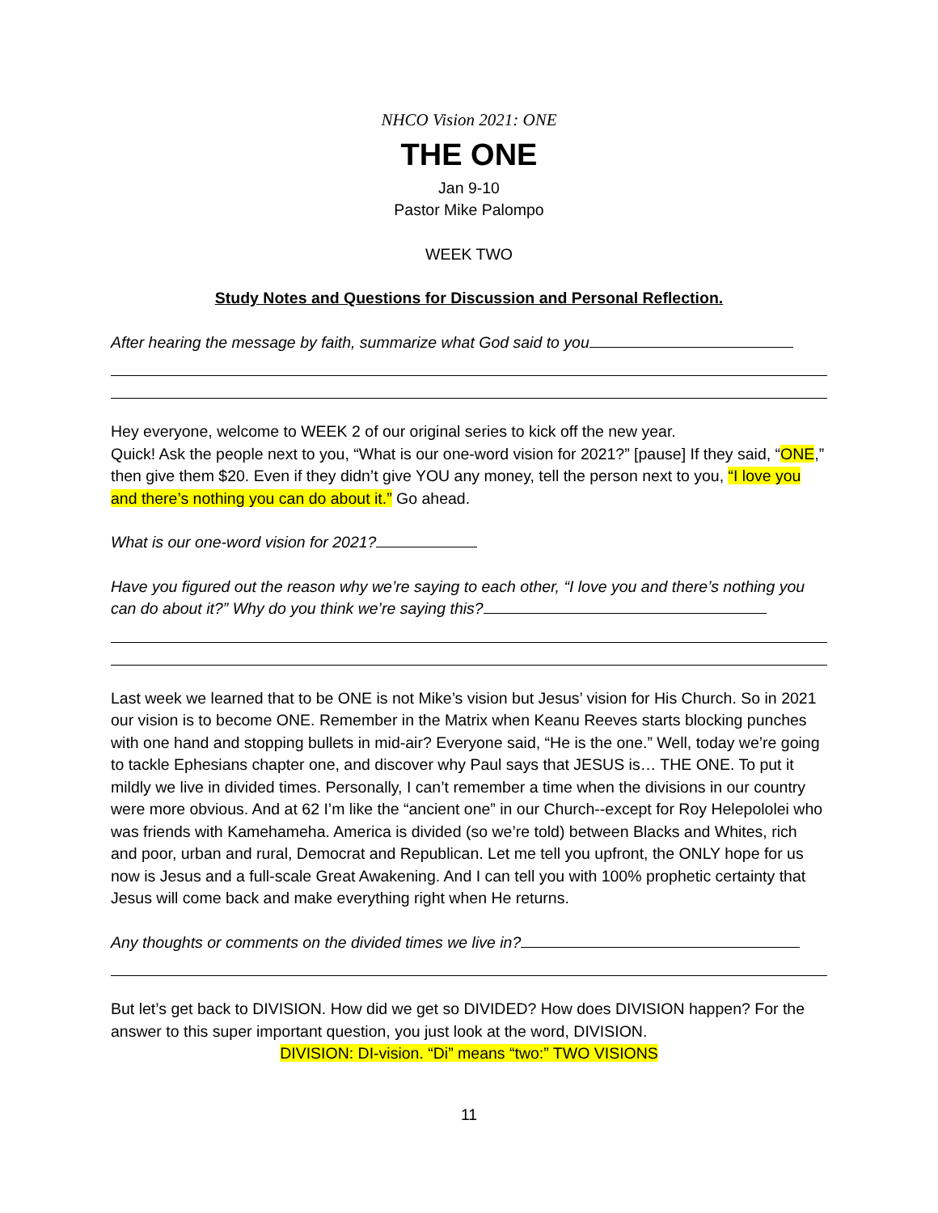NHCO Vision 2021: ONE
THE ONE
Jan 9-10
Pastor Mike Palompo
WEEK TWO
Study Notes and Questions for Discussion and Personal Reflection.
After hearing the message by faith, summarize what God said to you
Hey everyone, welcome to WEEK 2 of our original series to kick off the new year.
Quick! Ask the people next to you, “What is our one-word vision for 2021?” [pause] If they said, “ONE,” then give them $20. Even if they didn’t give YOU any money, tell the person next to you, “I love you and there’s nothing you can do about it.” Go ahead.
What is our one-word vision for 2021?
Have you figured out the reason why we’re saying to each other, “I love you and there’s nothing you can do about it?” Why do you think we’re saying this?
Last week we learned that to be ONE is not Mike’s vision but Jesus’ vision for His Church. So in 2021 our vision is to become ONE. Remember in the Matrix when Keanu Reeves starts blocking punches with one hand and stopping bullets in mid-air? Everyone said, “He is the one.” Well, today we’re going to tackle Ephesians chapter one, and discover why Paul says that JESUS is… THE ONE. To put it mildly we live in divided times. Personally, I can’t remember a time when the divisions in our country were more obvious. And at 62 I’m like the “ancient one” in our Church--except for Roy Helepololei who was friends with Kamehameha. America is divided (so we’re told) between Blacks and Whites, rich and poor, urban and rural, Democrat and Republican. Let me tell you upfront, the ONLY hope for us now is Jesus and a full-scale Great Awakening. And I can tell you with 100% prophetic certainty that Jesus will come back and make everything right when He returns.
Any thoughts or comments on the divided times we live in?
But let’s get back to DIVISION. How did we get so DIVIDED? How does DIVISION happen? For the answer to this super important question, you just look at the word, DIVISION.
DIVISION: DI-vision. “Di” means “two:” TWO VISIONS
11